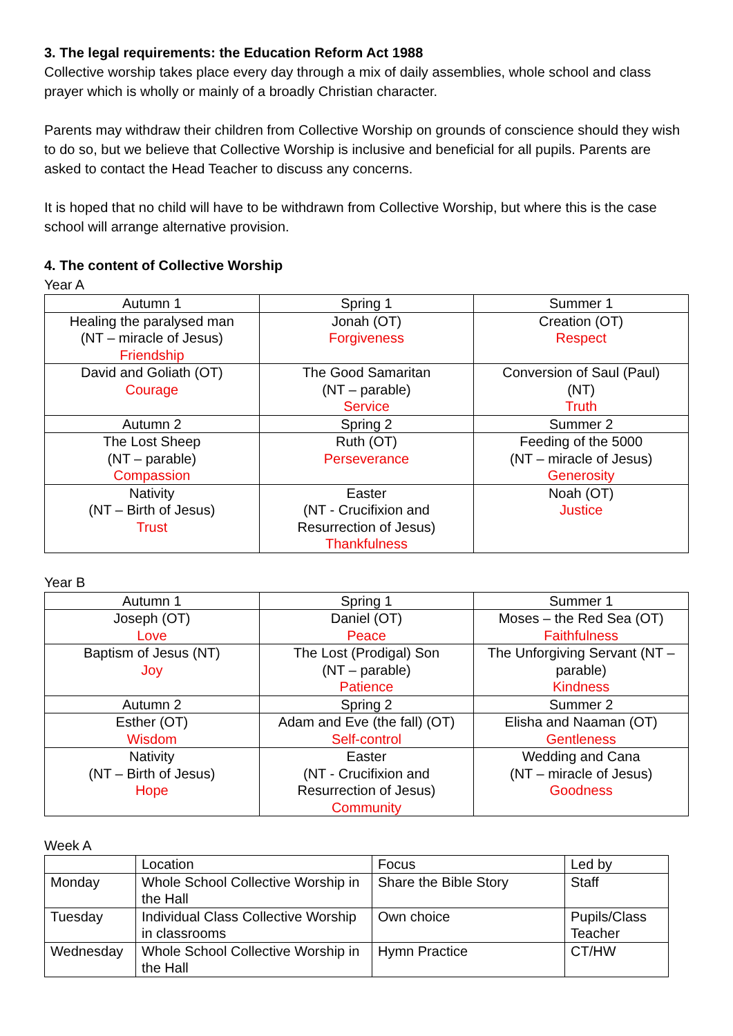3. The legal requirements: the Education Reform Act 1988
Collective worship takes place every day through a mix of daily assemblies, whole school and class prayer which is wholly or mainly of a broadly Christian character.
Parents may withdraw their children from Collective Worship on grounds of conscience should they wish to do so, but we believe that Collective Worship is inclusive and beneficial for all pupils. Parents are asked to contact the Head Teacher to discuss any concerns.
It is hoped that no child will have to be withdrawn from Collective Worship, but where this is the case school will arrange alternative provision.
4. The content of Collective Worship
Year A
| Autumn 1 | Spring 1 | Summer 1 |
| --- | --- | --- |
| Healing the paralysed man (NT – miracle of Jesus) Friendship | Jonah (OT) Forgiveness | Creation (OT) Respect |
| David and Goliath (OT) Courage | The Good Samaritan (NT – parable) Service | Conversion of Saul (Paul) (NT) Truth |
| Autumn 2 | Spring 2 | Summer 2 |
| The Lost Sheep (NT – parable) Compassion | Ruth (OT) Perseverance | Feeding of the 5000 (NT – miracle of Jesus) Generosity |
| Nativity (NT – Birth of Jesus) Trust | Easter (NT - Crucifixion and Resurrection of Jesus) Thankfulness | Noah (OT) Justice |
Year B
| Autumn 1 | Spring 1 | Summer 1 |
| --- | --- | --- |
| Joseph (OT) Love | Daniel (OT) Peace | Moses – the Red Sea (OT) Faithfulness |
| Baptism of Jesus (NT) Joy | The Lost (Prodigal) Son (NT – parable) Patience | The Unforgiving Servant (NT – parable) Kindness |
| Autumn 2 | Spring 2 | Summer 2 |
| Esther (OT) Wisdom | Adam and Eve (the fall) (OT) Self-control | Elisha and Naaman (OT) Gentleness |
| Nativity (NT – Birth of Jesus) Hope | Easter (NT - Crucifixion and Resurrection of Jesus) Community | Wedding and Cana (NT – miracle of Jesus) Goodness |
Week A
| | Location | Focus | Led by |
| --- | --- | --- | --- |
| Monday | Whole School Collective Worship in the Hall | Share the Bible Story | Staff |
| Tuesday | Individual Class Collective Worship in classrooms | Own choice | Pupils/Class Teacher |
| Wednesday | Whole School Collective Worship in the Hall | Hymn Practice | CT/HW |